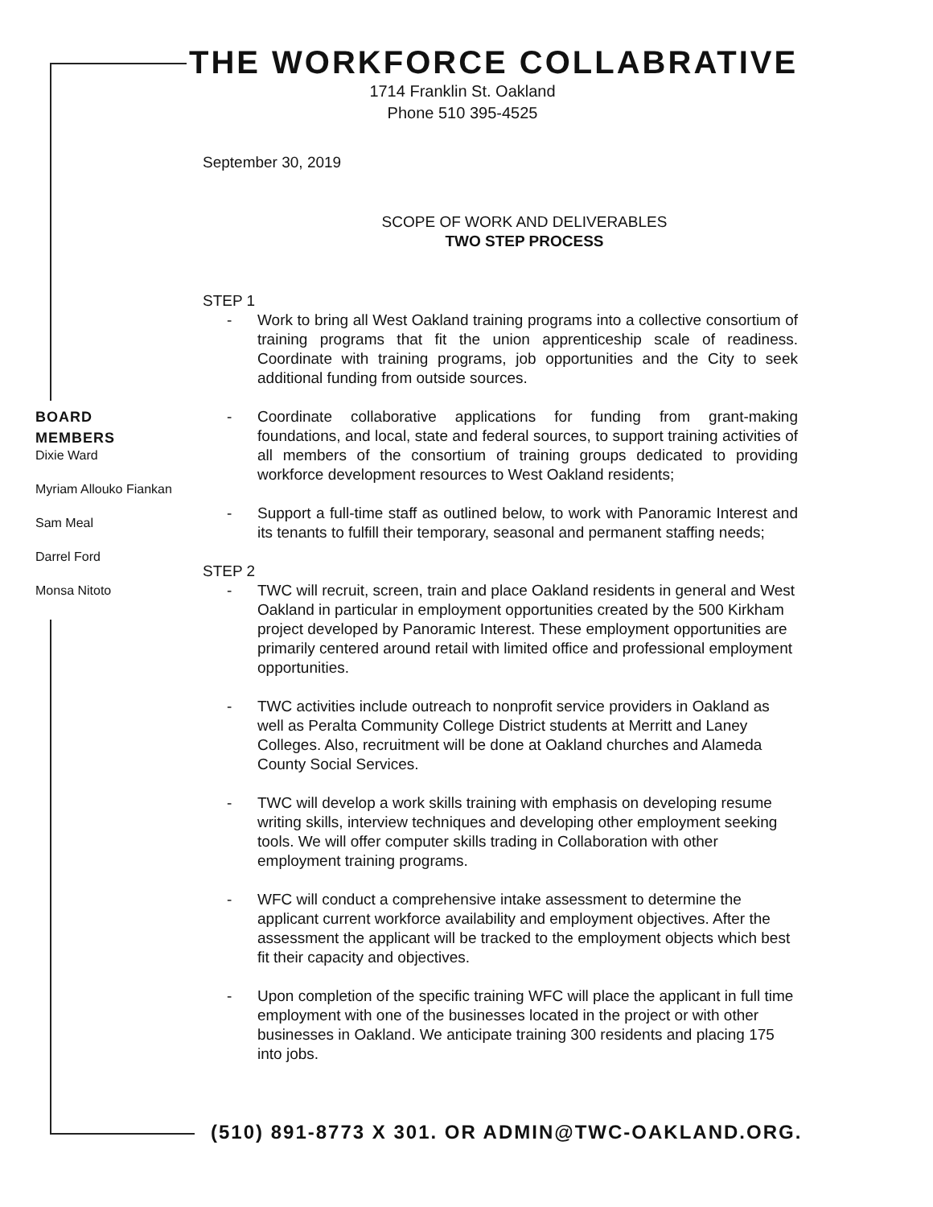THE WORKFORCE COLLABRATIVE
1714 Franklin St. Oakland
Phone 510 395-4525
BOARD
MEMBERS
Dixie Ward
Myriam Allouko Fiankan
Sam Meal
Darrel Ford
Monsa Nitoto
September 30, 2019
SCOPE OF WORK AND DELIVERABLES
TWO STEP PROCESS
STEP 1
- Work to bring all West Oakland training programs into a collective consortium of training programs that fit the union apprenticeship scale of readiness. Coordinate with training programs, job opportunities and the City to seek additional funding from outside sources.
- Coordinate collaborative applications for funding from grant-making foundations, and local, state and federal sources, to support training activities of all members of the consortium of training groups dedicated to providing workforce development resources to West Oakland residents;
- Support a full-time staff as outlined below, to work with Panoramic Interest and its tenants to fulfill their temporary, seasonal and permanent staffing needs;
STEP 2
- TWC will recruit, screen, train and place Oakland residents in general and West Oakland in particular in employment opportunities created by the 500 Kirkham project developed by Panoramic Interest. These employment opportunities are primarily centered around retail with limited office and professional employment opportunities.
- TWC activities include outreach to nonprofit service providers in Oakland as well as Peralta Community College District students at Merritt and Laney Colleges. Also, recruitment will be done at Oakland churches and Alameda County Social Services.
- TWC will develop a work skills training with emphasis on developing resume writing skills, interview techniques and developing other employment seeking tools. We will offer computer skills trading in Collaboration with other employment training programs.
- WFC will conduct a comprehensive intake assessment to determine the applicant current workforce availability and employment objectives. After the assessment the applicant will be tracked to the employment objects which best fit their capacity and objectives.
- Upon completion of the specific training WFC will place the applicant in full time employment with one of the businesses located in the project or with other businesses in Oakland. We anticipate training 300 residents and placing 175 into jobs.
(510) 891-8773 X 301. OR ADMIN@TWC-OAKLAND.ORG.